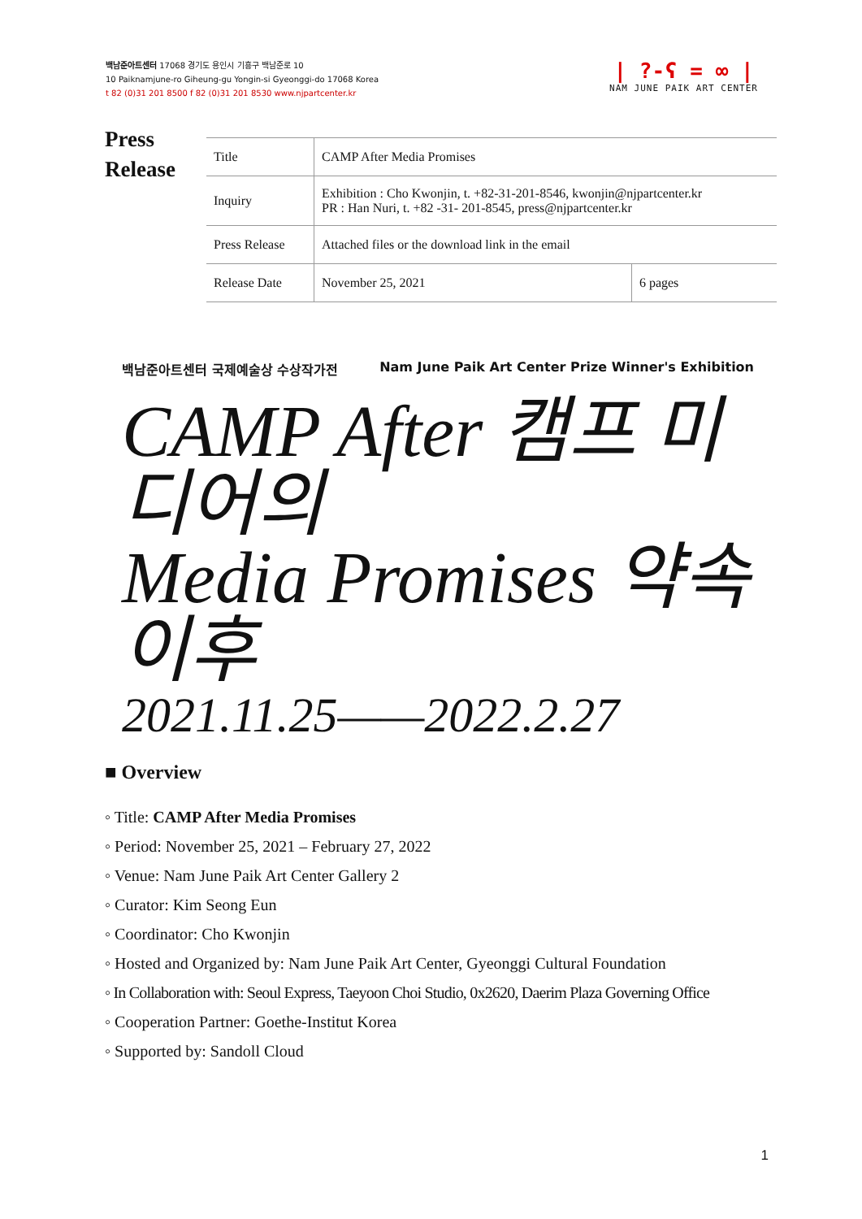백남준아트센터 17068 경기도 용인시 기흥구 백남준로 10
10 Paiknamjune-ro Giheung-gu Yongin-si Gyeonggi-do 17068 Korea
t 82 (0)31 201 8500 f 82 (0)31 201 8530 www.njpartcenter.kr
| ?-ʕ = ∞ |
NAM JUNE PAIK ART CENTER
Press
Release
| Title | CAMP After Media Promises | |
| Inquiry | Exhibition : Cho Kwonjin, t. +82-31-201-8546, kwonjin@njpartcenter.kr PR : Han Nuri, t. +82 -31- 201-8545, press@njpartcenter.kr | |
| Press Release | Attached files or the download link in the email | |
| Release Date | November 25, 2021 | 6 pages |
백남준아트센터 국제예술상 수상작가전 Nam June Paik Art Center Prize Winner's Exhibition
CAMP After 캠프 미디어의
Media Promises 약속 이후
2021.11.25——2022.2.27
■ Overview
◦ Title: CAMP After Media Promises
◦ Period: November 25, 2021 – February 27, 2022
◦ Venue: Nam June Paik Art Center Gallery 2
◦ Curator: Kim Seong Eun
◦ Coordinator: Cho Kwonjin
◦ Hosted and Organized by: Nam June Paik Art Center, Gyeonggi Cultural Foundation
◦ In Collaboration with: Seoul Express, Taeyoon Choi Studio, 0x2620, Daerim Plaza Governing Office
◦ Cooperation Partner: Goethe-Institut Korea
◦ Supported by: Sandoll Cloud
1